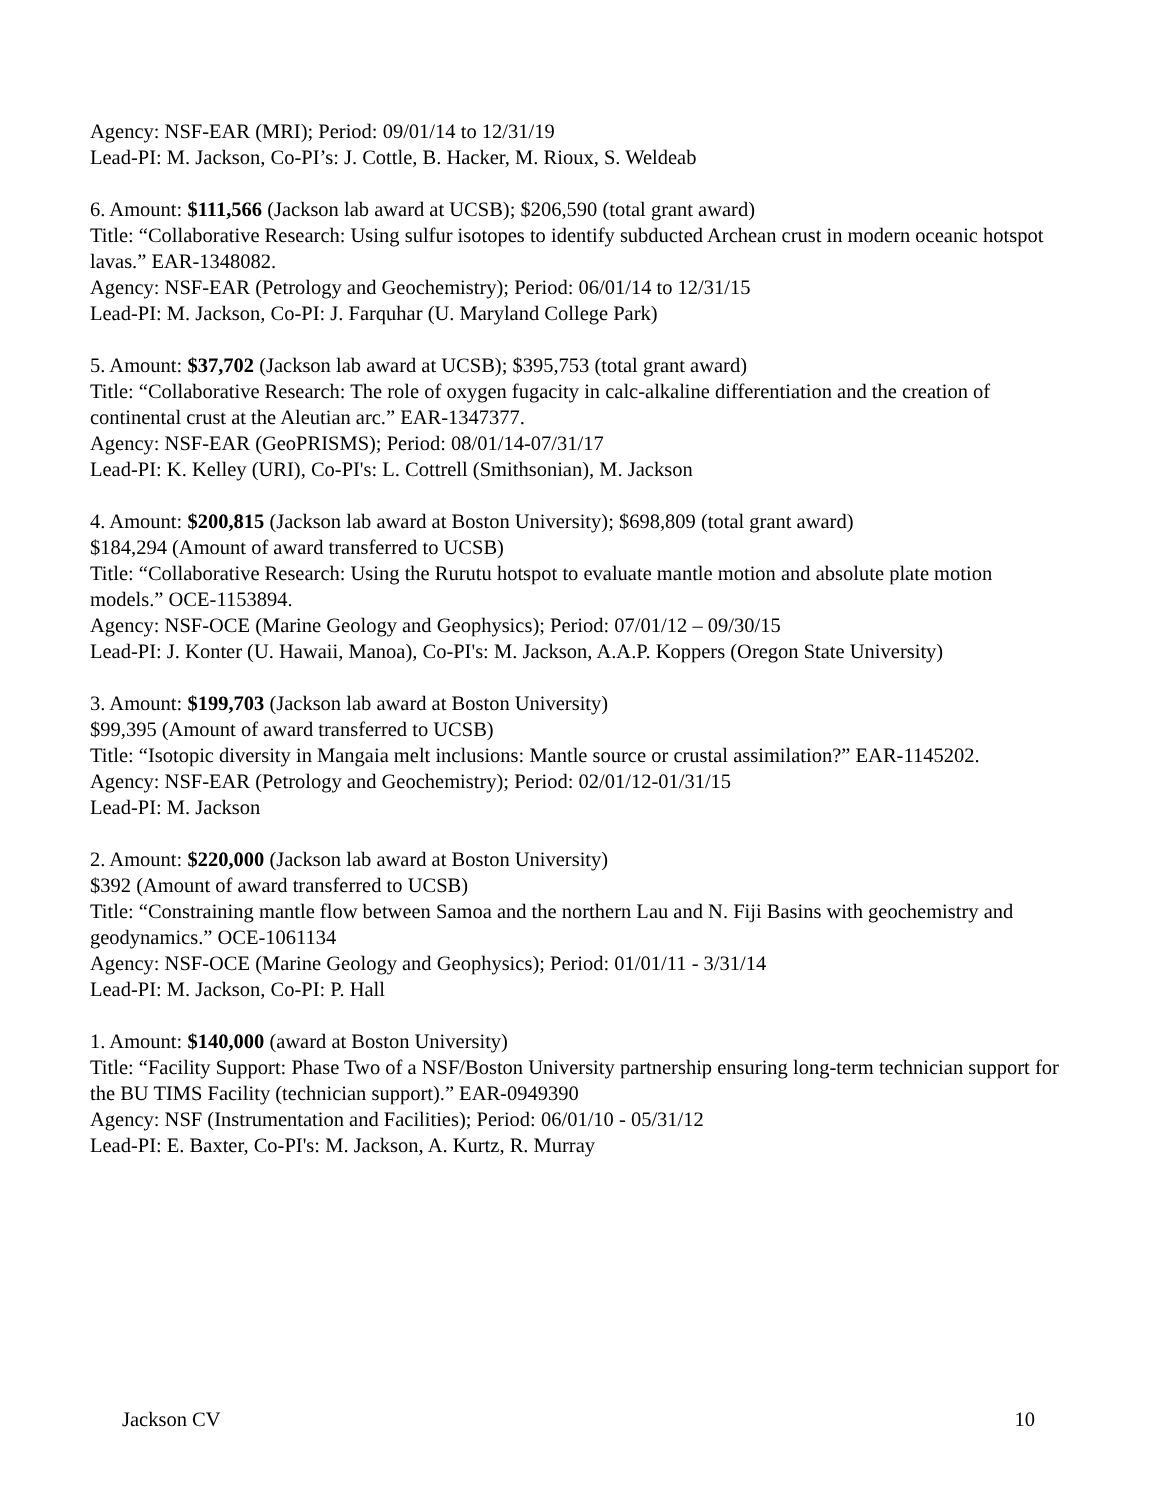Agency: NSF-EAR (MRI); Period: 09/01/14 to 12/31/19
Lead-PI: M. Jackson, Co-PI’s: J. Cottle, B. Hacker, M. Rioux, S. Weldeab
6. Amount: $111,566 (Jackson lab award at UCSB); $206,590 (total grant award)
Title: “Collaborative Research: Using sulfur isotopes to identify subducted Archean crust in modern oceanic hotspot lavas.” EAR-1348082.
Agency: NSF-EAR (Petrology and Geochemistry); Period: 06/01/14 to 12/31/15
Lead-PI: M. Jackson, Co-PI: J. Farquhar (U. Maryland College Park)
5. Amount: $37,702 (Jackson lab award at UCSB); $395,753 (total grant award)
Title: “Collaborative Research: The role of oxygen fugacity in calc-alkaline differentiation and the creation of continental crust at the Aleutian arc.” EAR-1347377.
Agency: NSF-EAR (GeoPRISMS); Period: 08/01/14-07/31/17
Lead-PI: K. Kelley (URI), Co-PI's: L. Cottrell (Smithsonian), M. Jackson
4. Amount: $200,815 (Jackson lab award at Boston University); $698,809 (total grant award)
$184,294 (Amount of award transferred to UCSB)
Title: “Collaborative Research: Using the Rurutu hotspot to evaluate mantle motion and absolute plate motion models.” OCE-1153894.
Agency: NSF-OCE (Marine Geology and Geophysics); Period: 07/01/12 – 09/30/15
Lead-PI: J. Konter (U. Hawaii, Manoa), Co-PI's: M. Jackson, A.A.P. Koppers (Oregon State University)
3. Amount: $199,703 (Jackson lab award at Boston University)
$99,395 (Amount of award transferred to UCSB)
Title: “Isotopic diversity in Mangaia melt inclusions: Mantle source or crustal assimilation?” EAR-1145202.
Agency: NSF-EAR (Petrology and Geochemistry); Period: 02/01/12-01/31/15
Lead-PI: M. Jackson
2. Amount: $220,000 (Jackson lab award at Boston University)
$392 (Amount of award transferred to UCSB)
Title: “Constraining mantle flow between Samoa and the northern Lau and N. Fiji Basins with geochemistry and geodynamics.” OCE-1061134
Agency: NSF-OCE (Marine Geology and Geophysics); Period: 01/01/11 - 3/31/14
Lead-PI: M. Jackson, Co-PI: P. Hall
1. Amount: $140,000 (award at Boston University)
Title: “Facility Support: Phase Two of a NSF/Boston University partnership ensuring long-term technician support for the BU TIMS Facility (technician support).” EAR-0949390
Agency: NSF (Instrumentation and Facilities); Period: 06/01/10 - 05/31/12
Lead-PI: E. Baxter, Co-PI's: M. Jackson, A. Kurtz, R. Murray
Jackson CV 10